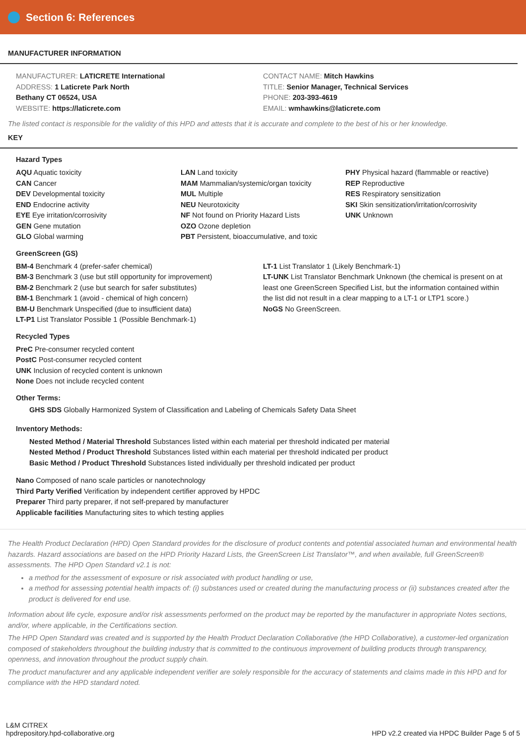Section 6: References
MANUFACTURER INFORMATION
MANUFACTURER: LATICRETE International
ADDRESS: 1 Laticrete Park North
Bethany CT 06524, USA
WEBSITE: https://laticrete.com
CONTACT NAME: Mitch Hawkins
TITLE: Senior Manager, Technical Services
PHONE: 203-393-4619
EMAIL: wmhawkins@laticrete.com
The listed contact is responsible for the validity of this HPD and attests that it is accurate and complete to the best of his or her knowledge.
KEY
Hazard Types
AQU Aquatic toxicity
CAN Cancer
DEV Developmental toxicity
END Endocrine activity
EYE Eye irritation/corrosivity
GEN Gene mutation
GLO Global warming
LAN Land toxicity
MAM Mammalian/systemic/organ toxicity
MUL Multiple
NEU Neurotoxicity
NF Not found on Priority Hazard Lists
OZO Ozone depletion
PBT Persistent, bioaccumulative, and toxic
PHY Physical hazard (flammable or reactive)
REP Reproductive
RES Respiratory sensitization
SKI Skin sensitization/irritation/corrosivity
UNK Unknown
GreenScreen (GS)
BM-4 Benchmark 4 (prefer-safer chemical)
BM-3 Benchmark 3 (use but still opportunity for improvement)
BM-2 Benchmark 2 (use but search for safer substitutes)
BM-1 Benchmark 1 (avoid - chemical of high concern)
BM-U Benchmark Unspecified (due to insufficient data)
LT-P1 List Translator Possible 1 (Possible Benchmark-1)
LT-1 List Translator 1 (Likely Benchmark-1)
LT-UNK List Translator Benchmark Unknown (the chemical is present on at least one GreenScreen Specified List, but the information contained within the list did not result in a clear mapping to a LT-1 or LTP1 score.)
NoGS No GreenScreen.
Recycled Types
PreC Pre-consumer recycled content
PostC Post-consumer recycled content
UNK Inclusion of recycled content is unknown
None Does not include recycled content
Other Terms:
GHS SDS Globally Harmonized System of Classification and Labeling of Chemicals Safety Data Sheet
Inventory Methods:
Nested Method / Material Threshold Substances listed within each material per threshold indicated per material
Nested Method / Product Threshold Substances listed within each material per threshold indicated per product
Basic Method / Product Threshold Substances listed individually per threshold indicated per product
Nano Composed of nano scale particles or nanotechnology
Third Party Verified Verification by independent certifier approved by HPDC
Preparer Third party preparer, if not self-prepared by manufacturer
Applicable facilities Manufacturing sites to which testing applies
The Health Product Declaration (HPD) Open Standard provides for the disclosure of product contents and potential associated human and environmental health hazards. Hazard associations are based on the HPD Priority Hazard Lists, the GreenScreen List Translator™, and when available, full GreenScreen® assessments. The HPD Open Standard v2.1 is not:
a method for the assessment of exposure or risk associated with product handling or use,
a method for assessing potential health impacts of: (i) substances used or created during the manufacturing process or (ii) substances created after the product is delivered for end use.
Information about life cycle, exposure and/or risk assessments performed on the product may be reported by the manufacturer in appropriate Notes sections, and/or, where applicable, in the Certifications section.
The HPD Open Standard was created and is supported by the Health Product Declaration Collaborative (the HPD Collaborative), a customer-led organization composed of stakeholders throughout the building industry that is committed to the continuous improvement of building products through transparency, openness, and innovation throughout the product supply chain.
The product manufacturer and any applicable independent verifier are solely responsible for the accuracy of statements and claims made in this HPD and for compliance with the HPD standard noted.
L&M CITREX
hpdrepository.hpd-collaborative.org
HPD v2.2 created via HPDC Builder Page 5 of 5